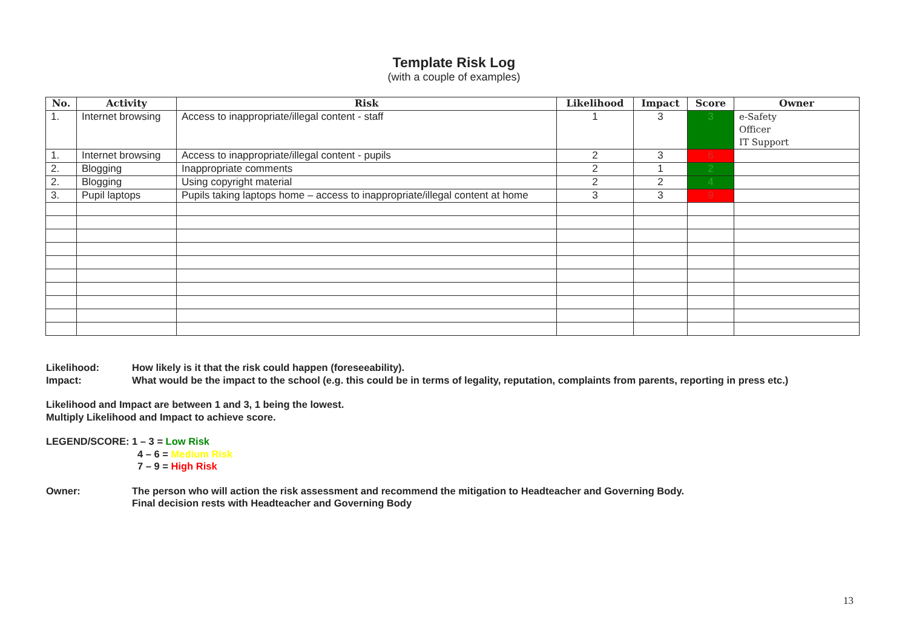Template Risk Log
(with a couple of examples)
| No. | Activity | Risk | Likelihood | Impact | Score | Owner |
| --- | --- | --- | --- | --- | --- | --- |
| 1. | Internet browsing | Access to inappropriate/illegal content - staff | 1 | 3 | 3 | e-Safety Officer IT Support |
| 1. | Internet browsing | Access to inappropriate/illegal content - pupils | 2 | 3 | 6 | |
| 2. | Blogging | Inappropriate comments | 2 | 1 | 2 | |
| 2. | Blogging | Using copyright material | 2 | 2 | 4 | |
| 3. | Pupil laptops | Pupils taking laptops home – access to inappropriate/illegal content at home | 3 | 3 | 9 | |
Likelihood: How likely is it that the risk could happen (foreseeability).
Impact: What would be the impact to the school (e.g. this could be in terms of legality, reputation, complaints from parents, reporting in press etc.)
Likelihood and Impact are between 1 and 3, 1 being the lowest.
Multiply Likelihood and Impact to achieve score.
LEGEND/SCORE: 1 – 3 = Low Risk
4 – 6 = Medium Risk
7 – 9 = High Risk
Owner: The person who will action the risk assessment and recommend the mitigation to Headteacher and Governing Body.
Final decision rests with Headteacher and Governing Body
13